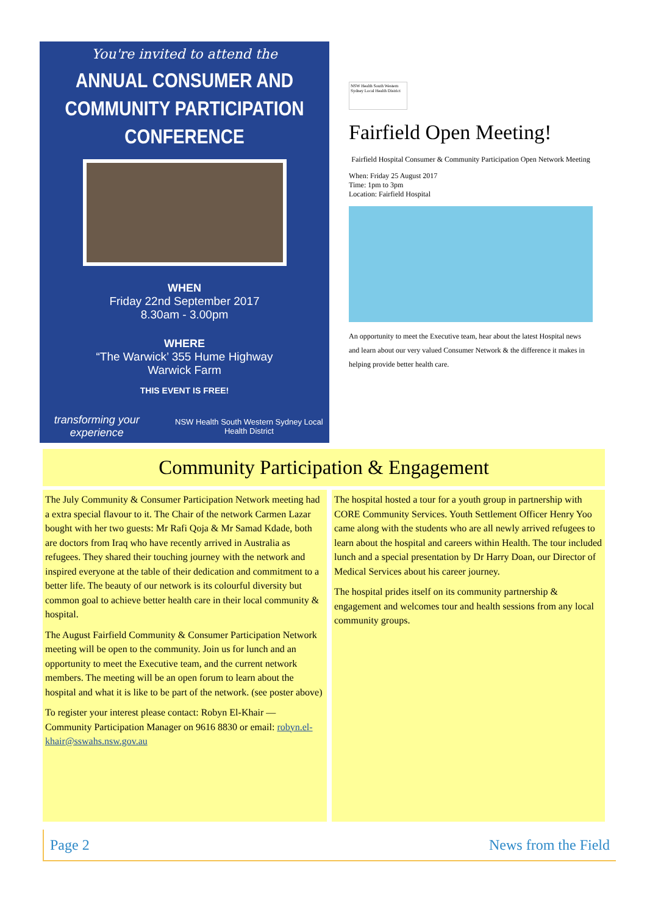You're invited to attend the
ANNUAL CONSUMER AND COMMUNITY PARTICIPATION CONFERENCE
WHEN
Friday 22nd September 2017
8.30am - 3.00pm
WHERE
“The Warwick’ 355 Hume Highway
Warwick Farm
THIS EVENT IS FREE!
transforming your experience NSW Health South Western Sydney Local Health District
NSW Health South Western Sydney Local Health District
Fairfield Open Meeting!
Fairfield Hospital Consumer & Community Participation Open Network Meeting
When: Friday 25 August 2017
Time: 1pm to 3pm
Location: Fairfield Hospital
An opportunity to meet the Executive team, hear about the latest Hospital news and learn about our very valued Consumer Network & the difference it makes in helping provide better health care.
Community Participation & Engagement
The July Community & Consumer Participation Network meeting had a extra special flavour to it. The Chair of the network Carmen Lazar bought with her two guests: Mr Rafi Qoja & Mr Samad Kdade, both are doctors from Iraq who have recently arrived in Australia as refugees. They shared their touching journey with the network and inspired everyone at the table of their dedication and commitment to a better life. The beauty of our network is its colourful diversity but common goal to achieve better health care in their local community & hospital.
The August Fairfield Community & Consumer Participation Network meeting will be open to the community. Join us for lunch and an opportunity to meet the Executive team, and the current network members. The meeting will be an open forum to learn about the hospital and what it is like to be part of the network. (see poster above)
To register your interest please contact: Robyn El-Khair — Community Participation Manager on 9616 8830 or email: robyn.el-khair@sswahs.nsw.gov.au
The hospital hosted a tour for a youth group in partnership with CORE Community Services. Youth Settlement Officer Henry Yoo came along with the students who are all newly arrived refugees to learn about the hospital and careers within Health. The tour included lunch and a special presentation by Dr Harry Doan, our Director of Medical Services about his career journey.
The hospital prides itself on its community partnership & engagement and welcomes tour and health sessions from any local community groups.
Page 2 News from the Field